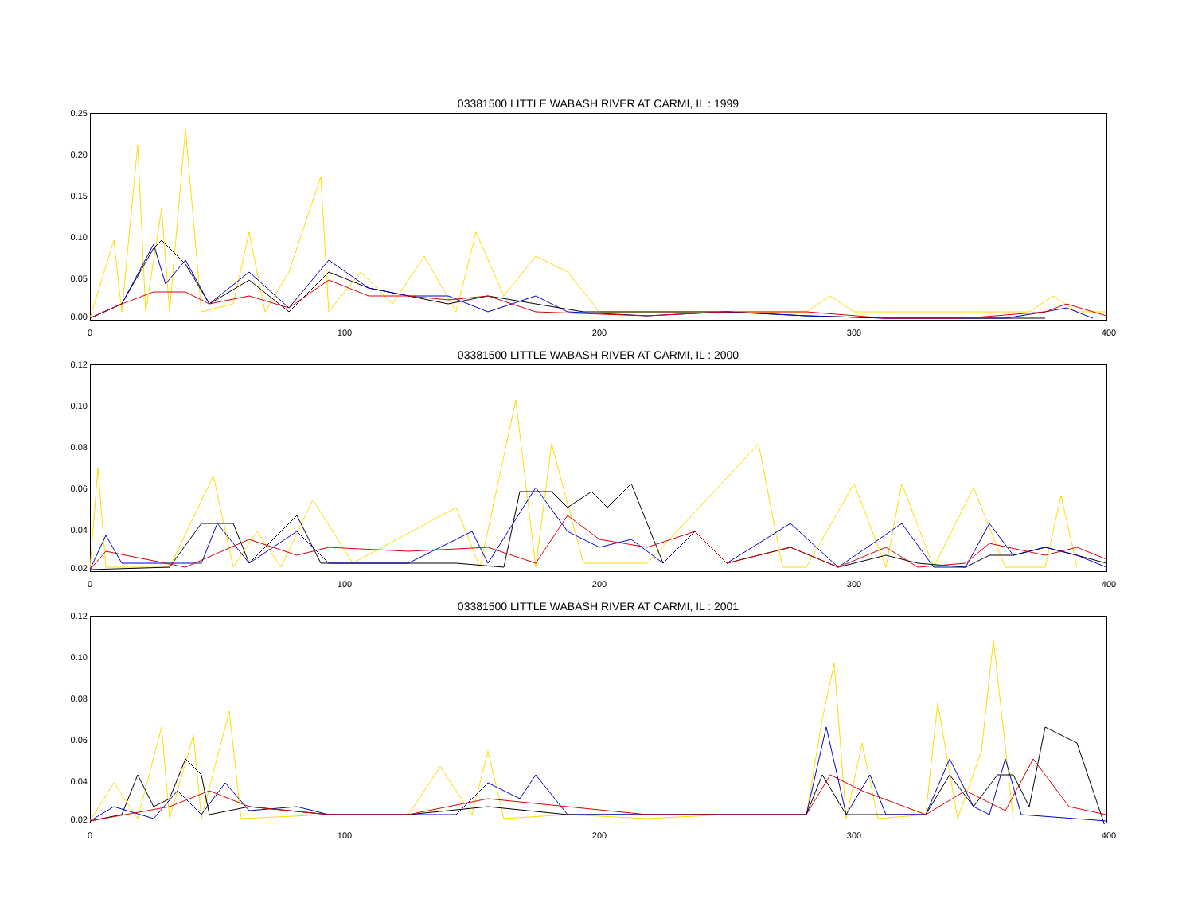03381500 LITTLE WABASH RIVER AT CARMI, IL : 1999
0.25
0.20
0.15
0.10
0.05
0.00
0 100 200 300 400
03381500 LITTLE WABASH RIVER AT CARMI, IL : 2000
0.12
0.10
0.08
0.06
0.04
0.02
0 100 200 300 400
03381500 LITTLE WABASH RIVER AT CARMI, IL : 2001
0.12
0.10
0.08
0.06
0.04
0.02
0 100 200 300 400